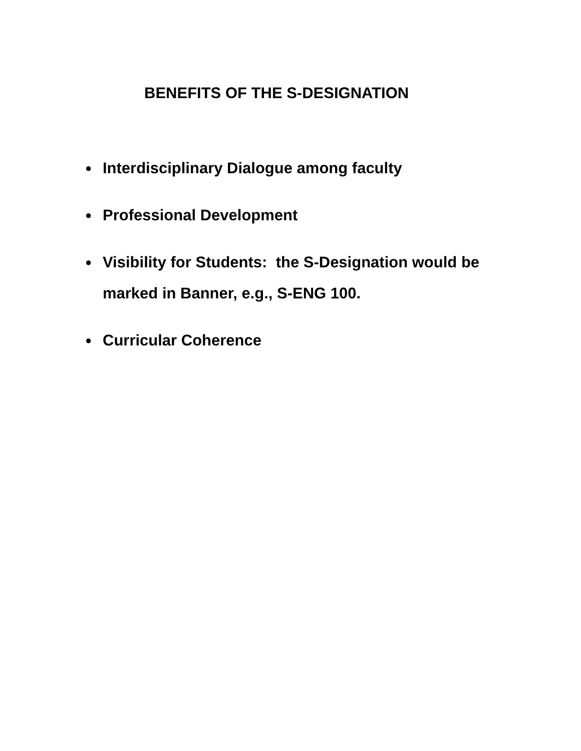BENEFITS OF THE S-DESIGNATION
● Interdisciplinary Dialogue among faculty
● Professional Development
● Visibility for Students: the S-Designation would be marked in Banner, e.g., S-ENG 100.
● Curricular Coherence